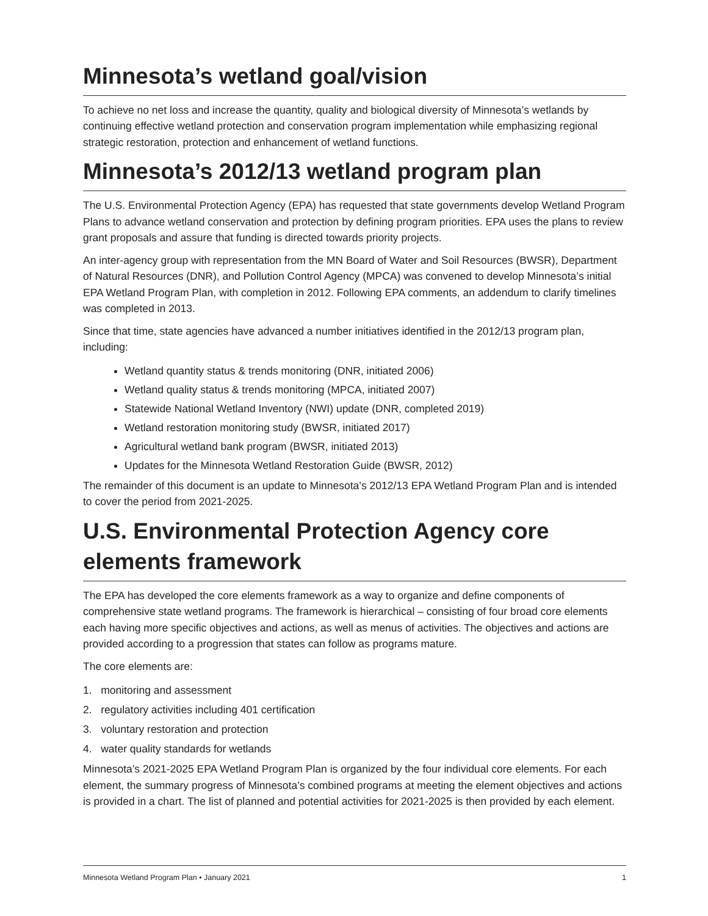Minnesota’s wetland goal/vision
To achieve no net loss and increase the quantity, quality and biological diversity of Minnesota’s wetlands by continuing effective wetland protection and conservation program implementation while emphasizing regional strategic restoration, protection and enhancement of wetland functions.
Minnesota’s 2012/13 wetland program plan
The U.S. Environmental Protection Agency (EPA) has requested that state governments develop Wetland Program Plans to advance wetland conservation and protection by defining program priorities. EPA uses the plans to review grant proposals and assure that funding is directed towards priority projects.
An inter-agency group with representation from the MN Board of Water and Soil Resources (BWSR), Department of Natural Resources (DNR), and Pollution Control Agency (MPCA) was convened to develop Minnesota’s initial EPA Wetland Program Plan, with completion in 2012. Following EPA comments, an addendum to clarify timelines was completed in 2013.
Since that time, state agencies have advanced a number initiatives identified in the 2012/13 program plan, including:
Wetland quantity status & trends monitoring (DNR, initiated 2006)
Wetland quality status & trends monitoring (MPCA, initiated 2007)
Statewide National Wetland Inventory (NWI) update (DNR, completed 2019)
Wetland restoration monitoring study (BWSR, initiated 2017)
Agricultural wetland bank program (BWSR, initiated 2013)
Updates for the Minnesota Wetland Restoration Guide (BWSR, 2012)
The remainder of this document is an update to Minnesota’s 2012/13 EPA Wetland Program Plan and is intended to cover the period from 2021-2025.
U.S. Environmental Protection Agency core elements framework
The EPA has developed the core elements framework as a way to organize and define components of comprehensive state wetland programs. The framework is hierarchical – consisting of four broad core elements each having more specific objectives and actions, as well as menus of activities. The objectives and actions are provided according to a progression that states can follow as programs mature.
The core elements are:
1. monitoring and assessment
2. regulatory activities including 401 certification
3. voluntary restoration and protection
4. water quality standards for wetlands
Minnesota’s 2021-2025 EPA Wetland Program Plan is organized by the four individual core elements. For each element, the summary progress of Minnesota’s combined programs at meeting the element objectives and actions is provided in a chart. The list of planned and potential activities for 2021-2025 is then provided by each element.
Minnesota Wetland Program Plan • January 2021 1